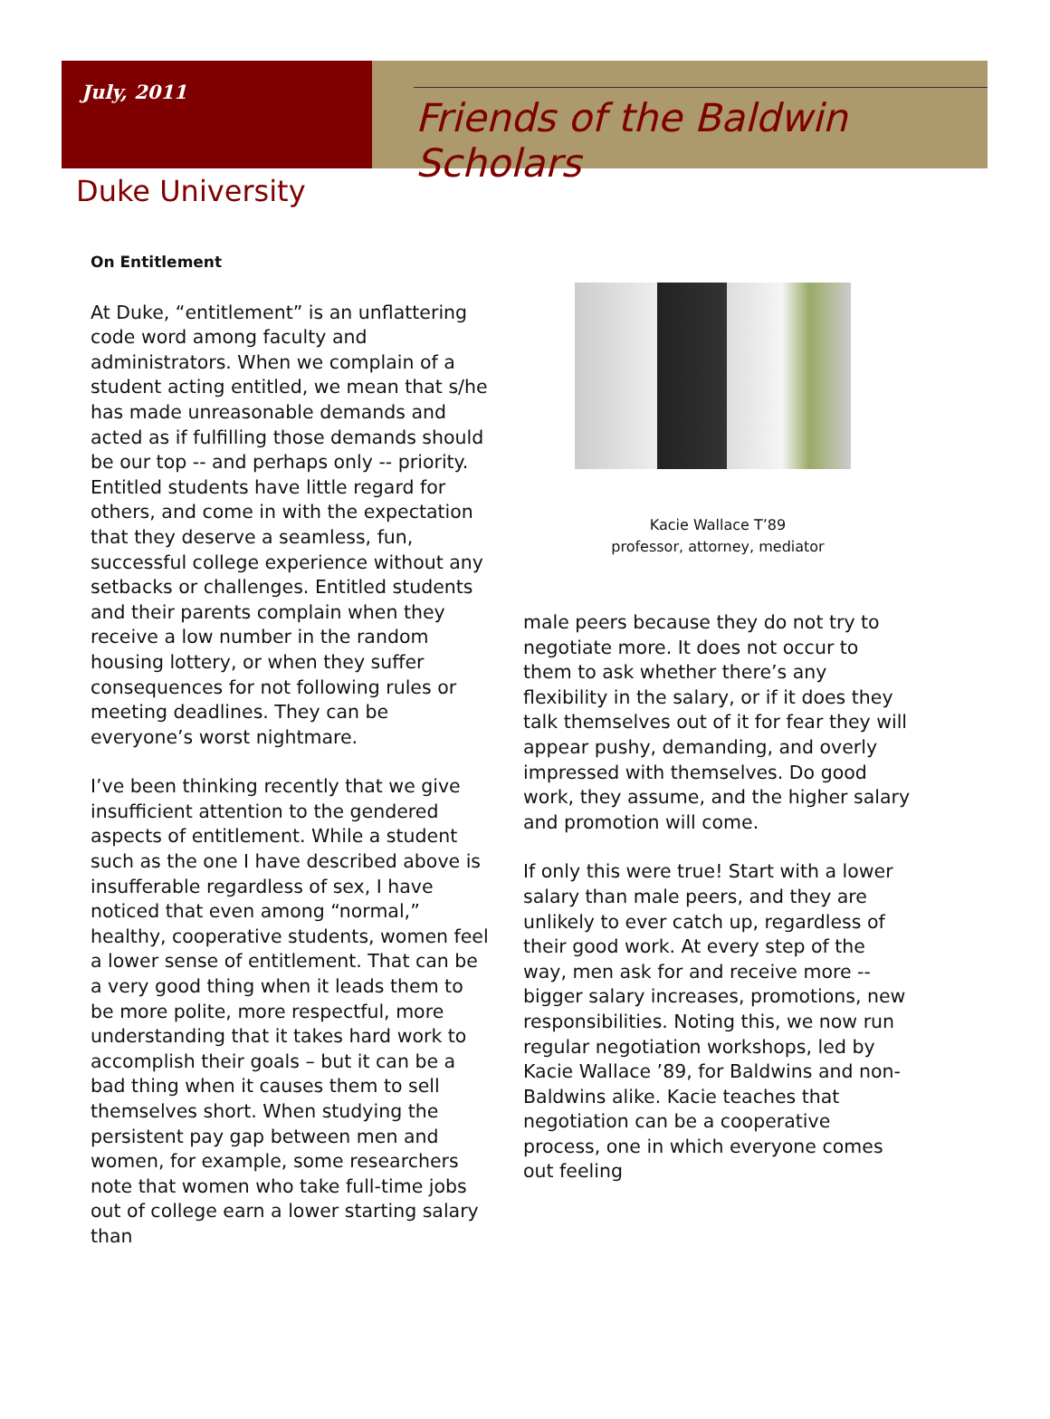July, 2011
Friends of the Baldwin Scholars
Duke University
On Entitlement
At Duke, “entitlement” is an unflattering code word among faculty and administrators. When we complain of a student acting entitled, we mean that s/he has made unreasonable demands and acted as if fulfilling those demands should be our top -- and perhaps only -- priority. Entitled students have little regard for others, and come in with the expectation that they deserve a seamless, fun, successful college experience without any setbacks or challenges. Entitled students and their parents complain when they receive a low number in the random housing lottery, or when they suffer consequences for not following rules or meeting deadlines. They can be everyone’s worst nightmare.
I’ve been thinking recently that we give insufficient attention to the gendered aspects of entitlement. While a student such as the one I have described above is insufferable regardless of sex, I have noticed that even among “normal,” healthy, cooperative students, women feel a lower sense of entitlement. That can be a very good thing when it leads them to be more polite, more respectful, more understanding that it takes hard work to accomplish their goals – but it can be a bad thing when it causes them to sell themselves short. When studying the persistent pay gap between men and women, for example, some researchers note that women who take full-time jobs out of college earn a lower starting salary than
Kacie Wallace T’89
professor, attorney, mediator
male peers because they do not try to negotiate more. It does not occur to them to ask whether there’s any flexibility in the salary, or if it does they talk themselves out of it for fear they will appear pushy, demanding, and overly impressed with themselves. Do good work, they assume, and the higher salary and promotion will come.
If only this were true! Start with a lower salary than male peers, and they are unlikely to ever catch up, regardless of their good work. At every step of the way, men ask for and receive more -- bigger salary increases, promotions, new responsibilities. Noting this, we now run regular negotiation workshops, led by Kacie Wallace ’89, for Baldwins and non-Baldwins alike. Kacie teaches that negotiation can be a cooperative process, one in which everyone comes out feeling